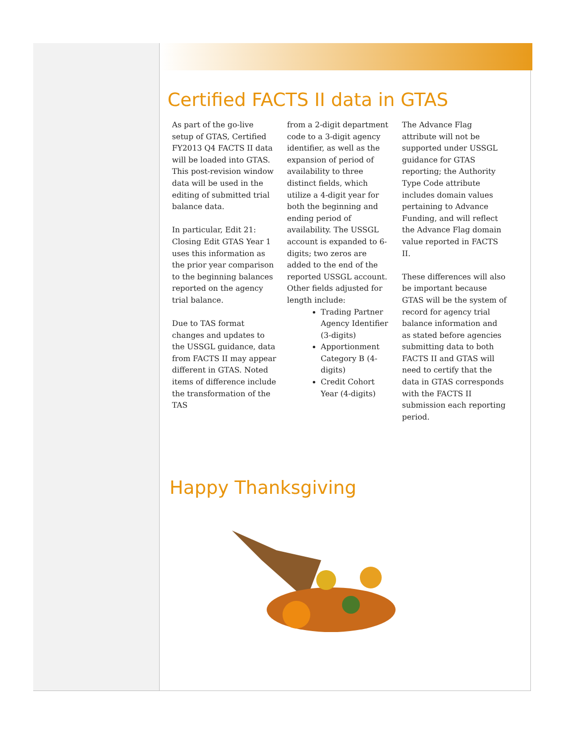Certified FACTS II data in GTAS
As part of the go-live setup of GTAS, Certified FY2013 Q4 FACTS II data will be loaded into GTAS. This post-revision window data will be used in the editing of submitted trial balance data.
In particular, Edit 21: Closing Edit GTAS Year 1 uses this information as the prior year comparison to the beginning balances reported on the agency trial balance.
Due to TAS format changes and updates to the USSGL guidance, data from FACTS II may appear different in GTAS. Noted items of difference include the transformation of the TAS
from a 2-digit department code to a 3-digit agency identifier, as well as the expansion of period of availability to three distinct fields, which utilize a 4-digit year for both the beginning and ending period of availability. The USSGL account is expanded to 6-digits; two zeros are added to the end of the reported USSGL account. Other fields adjusted for length include:
Trading Partner Agency Identifier (3-digits)
Apportionment Category B (4-digits)
Credit Cohort Year (4-digits)
The Advance Flag attribute will not be supported under USSGL guidance for GTAS reporting; the Authority Type Code attribute includes domain values pertaining to Advance Funding, and will reflect the Advance Flag domain value reported in FACTS II.
These differences will also be important because GTAS will be the system of record for agency trial balance information and as stated before agencies submitting data to both FACTS II and GTAS will need to certify that the data in GTAS corresponds with the FACTS II submission each reporting period.
Happy Thanksgiving